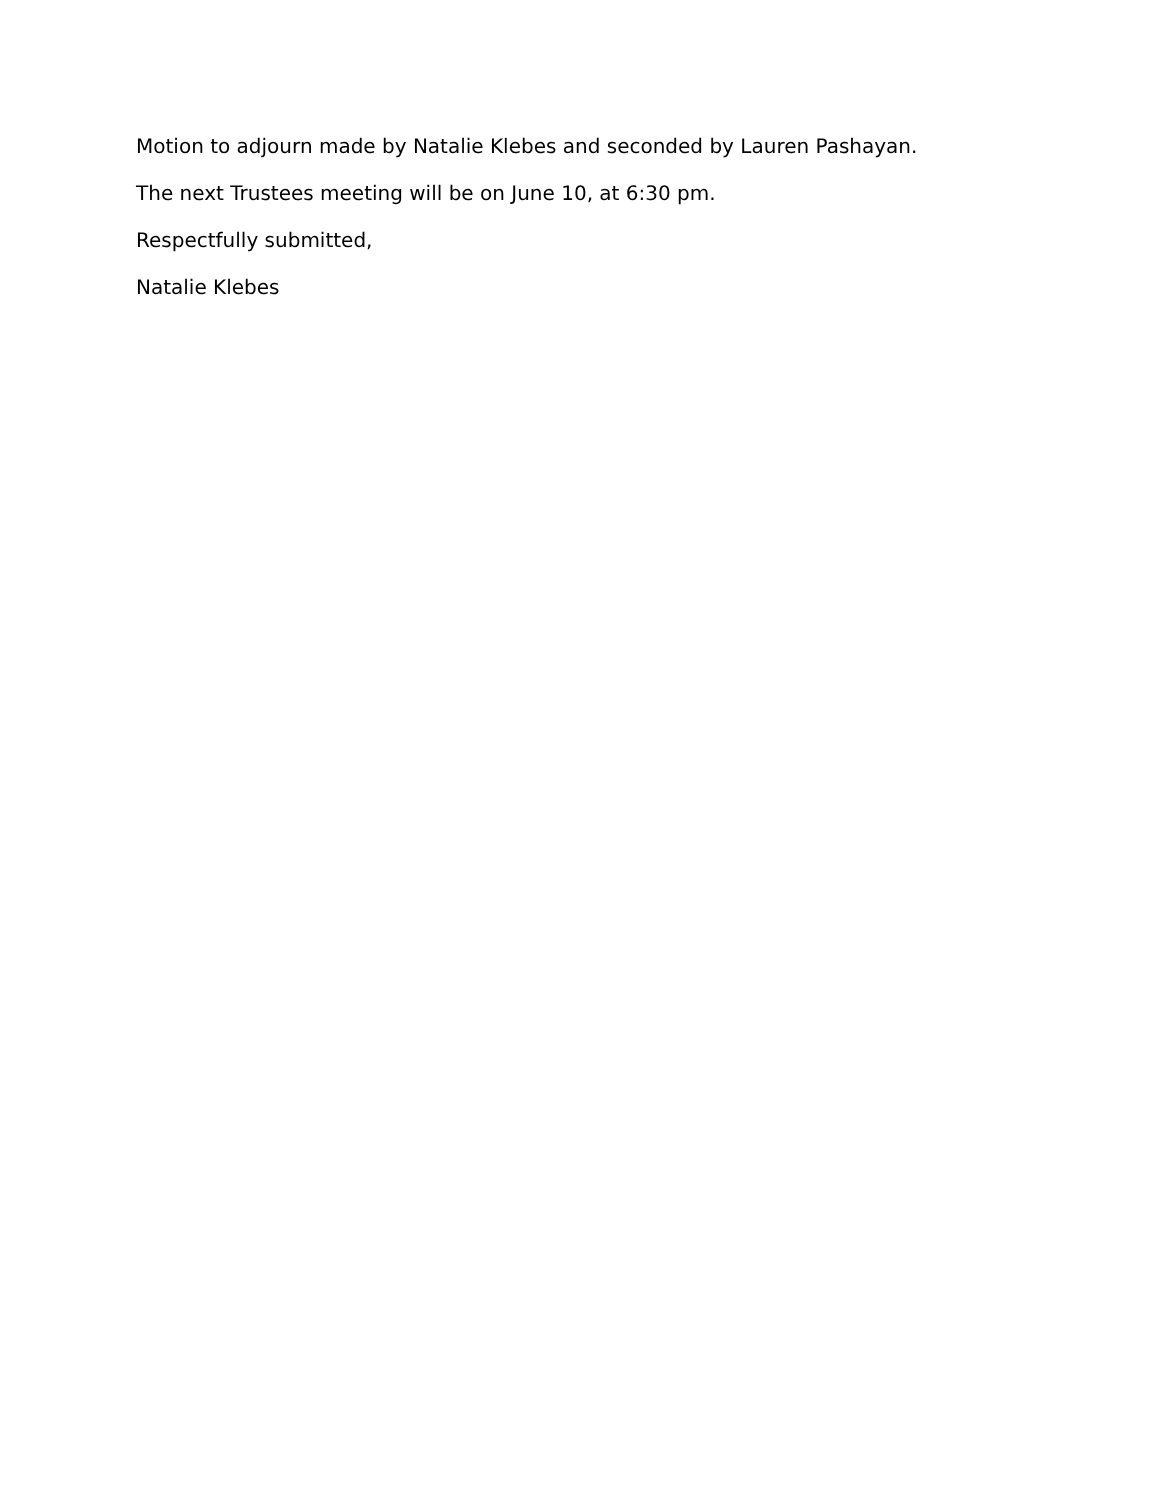Motion to adjourn made by Natalie Klebes and seconded by Lauren Pashayan.
The next Trustees meeting will be on June 10, at 6:30 pm.
Respectfully submitted,
Natalie Klebes